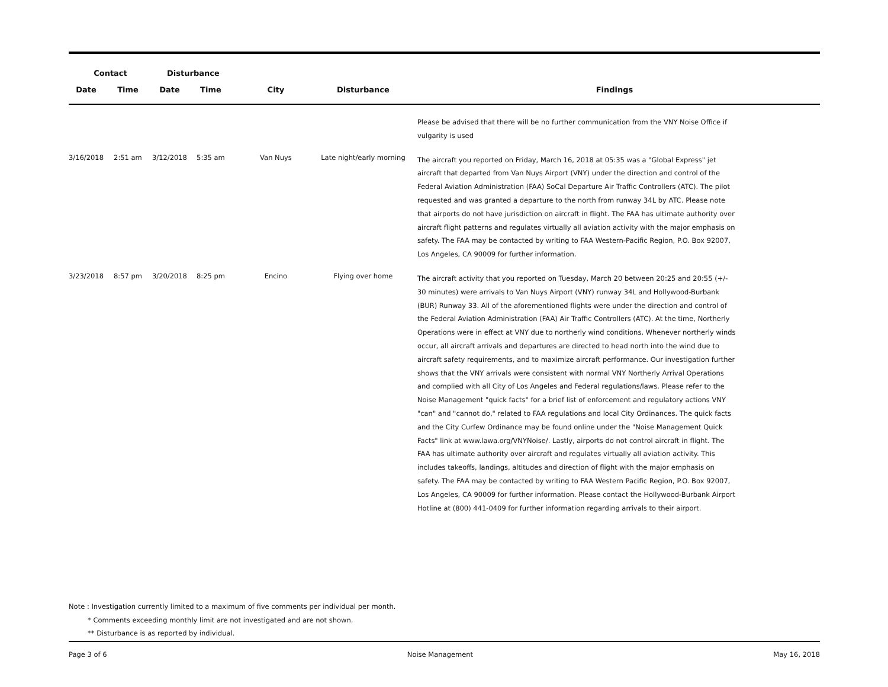| Contact | | Disturbance | | | | |
| --- | --- | --- | --- | --- | --- | --- |
| Date | Time | Date | Time | City | Disturbance | Findings |
| | | | | | | Please be advised that there will be no further communication from the VNY Noise Office if vulgarity is used |
| 3/16/2018 | 2:51 am | 3/12/2018 | 5:35 am | Van Nuys | Late night/early morning | The aircraft you reported on Friday, March 16, 2018 at 05:35 was a "Global Express" jet aircraft that departed from Van Nuys Airport (VNY) under the direction and control of the Federal Aviation Administration (FAA) SoCal Departure Air Traffic Controllers (ATC). The pilot requested and was granted a departure to the north from runway 34L by ATC. Please note that airports do not have jurisdiction on aircraft in flight. The FAA has ultimate authority over aircraft flight patterns and regulates virtually all aviation activity with the major emphasis on safety. The FAA may be contacted by writing to FAA Western-Pacific Region, P.O. Box 92007, Los Angeles, CA 90009 for further information. |
| 3/23/2018 | 8:57 pm | 3/20/2018 | 8:25 pm | Encino | Flying over home | The aircraft activity that you reported on Tuesday, March 20 between 20:25 and 20:55 (+/- 30 minutes) were arrivals to Van Nuys Airport (VNY) runway 34L and Hollywood-Burbank (BUR) Runway 33. All of the aforementioned flights were under the direction and control of the Federal Aviation Administration (FAA) Air Traffic Controllers (ATC). At the time, Northerly Operations were in effect at VNY due to northerly wind conditions. Whenever northerly winds occur, all aircraft arrivals and departures are directed to head north into the wind due to aircraft safety requirements, and to maximize aircraft performance. Our investigation further shows that the VNY arrivals were consistent with normal VNY Northerly Arrival Operations and complied with all City of Los Angeles and Federal regulations/laws. Please refer to the Noise Management "quick facts" for a brief list of enforcement and regulatory actions VNY "can" and "cannot do," related to FAA regulations and local City Ordinances. The quick facts and the City Curfew Ordinance may be found online under the "Noise Management Quick Facts" link at www.lawa.org/VNYNoise/. Lastly, airports do not control aircraft in flight. The FAA has ultimate authority over aircraft and regulates virtually all aviation activity. This includes takeoffs, landings, altitudes and direction of flight with the major emphasis on safety. The FAA may be contacted by writing to FAA Western Pacific Region, P.O. Box 92007, Los Angeles, CA 90009 for further information. Please contact the Hollywood-Burbank Airport Hotline at (800) 441-0409 for further information regarding arrivals to their airport. |
Note : Investigation currently limited to a maximum of five comments per individual per month.
* Comments exceeding monthly limit are not investigated and are not shown.
** Disturbance is as reported by individual.
Page 3 of 6 Noise Management May 16, 2018